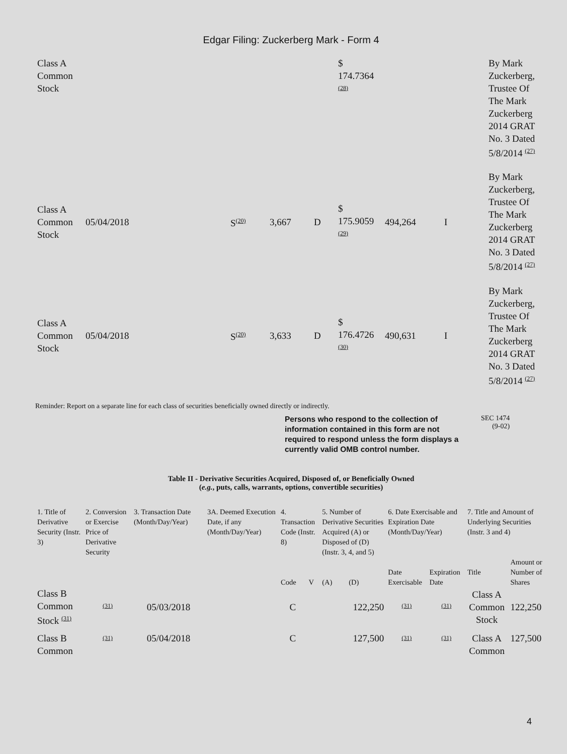Edgar Filing: Zuckerberg Mark - Form 4
| Class A Common Stock | | | | | $ 174.7364 <sup>(28)</sup> | | | By Mark Zuckerberg, Trustee Of The Mark Zuckerberg 2014 GRAT No. 3 Dated 5/8/2014 <sup>(27)</sup> |
| Class A Common Stock | 05/04/2018 | S<sup>(20)</sup> | 3,667 | D | $ 175.9059 <sup>(29)</sup> | 494,264 | I | By Mark Zuckerberg, Trustee Of The Mark Zuckerberg 2014 GRAT No. 3 Dated 5/8/2014 <sup>(27)</sup> |
| Class A Common Stock | 05/04/2018 | S<sup>(20)</sup> | 3,633 | D | $ 176.4726 <sup>(30)</sup> | 490,631 | I | By Mark Zuckerberg, Trustee Of The Mark Zuckerberg 2014 GRAT No. 3 Dated 5/8/2014 <sup>(27)</sup> |
Reminder: Report on a separate line for each class of securities beneficially owned directly or indirectly.
Persons who respond to the collection of information contained in this form are not required to respond unless the form displays a currently valid OMB control number. SEC 1474
(9-02)
Table II - Derivative Securities Acquired, Disposed of, or Beneficially Owned
(e.g., puts, calls, warrants, options, convertible securities)
| 1. Title of Derivative Security (Instr. 3) | 2. Conversion or Exercise Price of Derivative Security | 3. Transaction Date (Month/Day/Year) | 3A. Deemed Execution Date, if any (Month/Day/Year) | 4. Transaction Code (Instr. 8) | | 5. Number of Derivative Securities Acquired (A) or Disposed of (D) (Instr. 3, 4, and 5) | | 6. Date Exercisable and Expiration Date (Month/Day/Year) | | 7. Title and Amount of Underlying Securities (Instr. 3 and 4) | |
| --- | --- | --- | --- | --- | --- | --- | --- | --- | --- | --- | --- |
| | | | | Code | V | (A) | (D) | Date Exercisable | Expiration Date | Title | Amount or Number of Shares |
| Class B Common Stock <sup>(31)</sup> | <sup>(31)</sup> | 05/03/2018 | | C | | | 122,250 | <sup>(31)</sup> | <sup>(31)</sup> | Class A Common Stock | 122,250 |
| Class B Common | <sup>(31)</sup> | 05/04/2018 | | C | | | 127,500 | <sup>(31)</sup> | <sup>(31)</sup> | Class A Common | 127,500 |
4